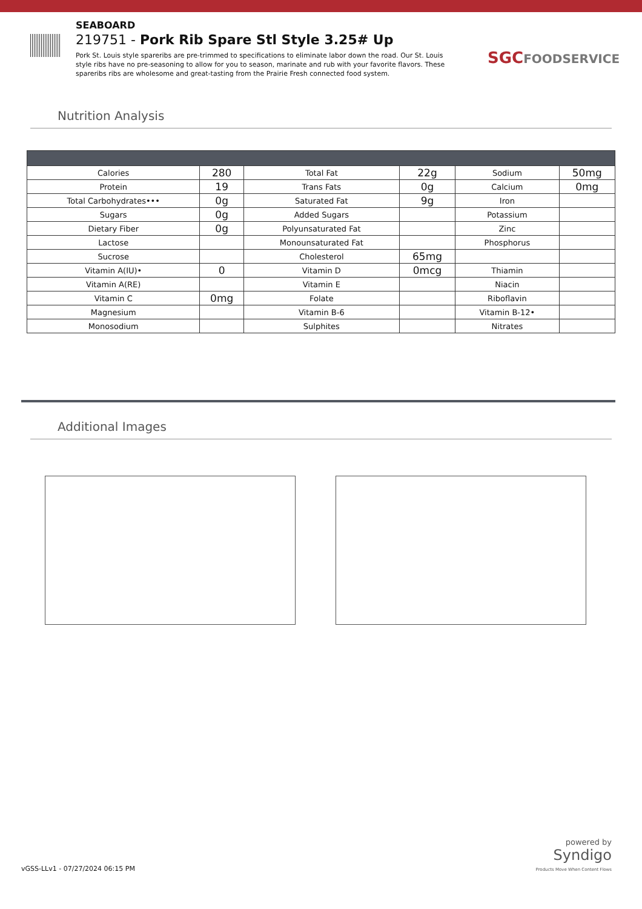SEABOARD
219751 - Pork Rib Spare Stl Style 3.25# Up
Pork St. Louis style spareribs are pre-trimmed to specifications to eliminate labor down the road. Our St. Louis style ribs have no pre-seasoning to allow for you to season, marinate and rub with your favorite flavors. These spareribs ribs are wholesome and great-tasting from the Prairie Fresh connected food system.
SGCFOODSERVICE
Nutrition Analysis
| Calories | 280 | Total Fat | 22g | Sodium | 50mg |
| Protein | 19 | Trans Fats | 0g | Calcium | 0mg |
| Total Carbohydrates••• | 0g | Saturated Fat | 9g | Iron | |
| Sugars | 0g | Added Sugars | | Potassium | |
| Dietary Fiber | 0g | Polyunsaturated Fat | | Zinc | |
| Lactose | | Monounsaturated Fat | | Phosphorus | |
| Sucrose | | Cholesterol | 65mg | | |
| Vitamin A(IU)• | 0 | Vitamin D | 0mcg | Thiamin | |
| Vitamin A(RE) | | Vitamin E | | Niacin | |
| Vitamin C | 0mg | Folate | | Riboflavin | |
| Magnesium | | Vitamin B-6 | | Vitamin B-12• | |
| Monosodium | | Sulphites | | Nitrates | |
Additional Images
vGSS-LLv1 - 07/27/2024 06:15 PM
powered by
Syndigo
Products Move When Content Flows